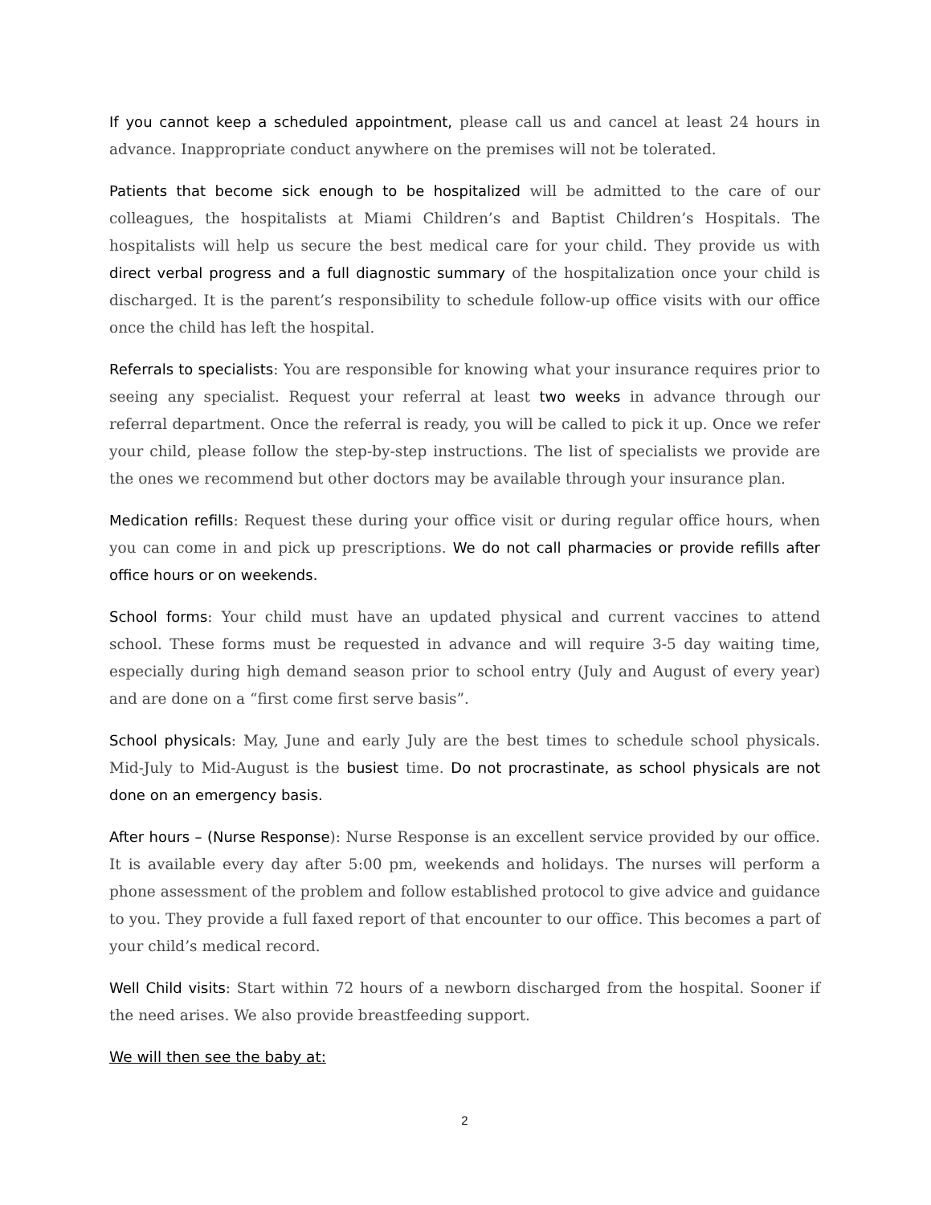If you cannot keep a scheduled appointment, please call us and cancel at least 24 hours in advance. Inappropriate conduct anywhere on the premises will not be tolerated.
Patients that become sick enough to be hospitalized will be admitted to the care of our colleagues, the hospitalists at Miami Children’s and Baptist Children’s Hospitals. The hospitalists will help us secure the best medical care for your child. They provide us with direct verbal progress and a full diagnostic summary of the hospitalization once your child is discharged. It is the parent’s responsibility to schedule follow-up office visits with our office once the child has left the hospital.
Referrals to specialists: You are responsible for knowing what your insurance requires prior to seeing any specialist. Request your referral at least two weeks in advance through our referral department. Once the referral is ready, you will be called to pick it up. Once we refer your child, please follow the step-by-step instructions. The list of specialists we provide are the ones we recommend but other doctors may be available through your insurance plan.
Medication refills: Request these during your office visit or during regular office hours, when you can come in and pick up prescriptions. We do not call pharmacies or provide refills after office hours or on weekends.
School forms: Your child must have an updated physical and current vaccines to attend school. These forms must be requested in advance and will require 3-5 day waiting time, especially during high demand season prior to school entry (July and August of every year) and are done on a “first come first serve basis”.
School physicals: May, June and early July are the best times to schedule school physicals. Mid-July to Mid-August is the busiest time. Do not procrastinate, as school physicals are not done on an emergency basis.
After hours – (Nurse Response): Nurse Response is an excellent service provided by our office. It is available every day after 5:00 pm, weekends and holidays. The nurses will perform a phone assessment of the problem and follow established protocol to give advice and guidance to you. They provide a full faxed report of that encounter to our office. This becomes a part of your child’s medical record.
Well Child visits: Start within 72 hours of a newborn discharged from the hospital. Sooner if the need arises. We also provide breastfeeding support.
We will then see the baby at:
2